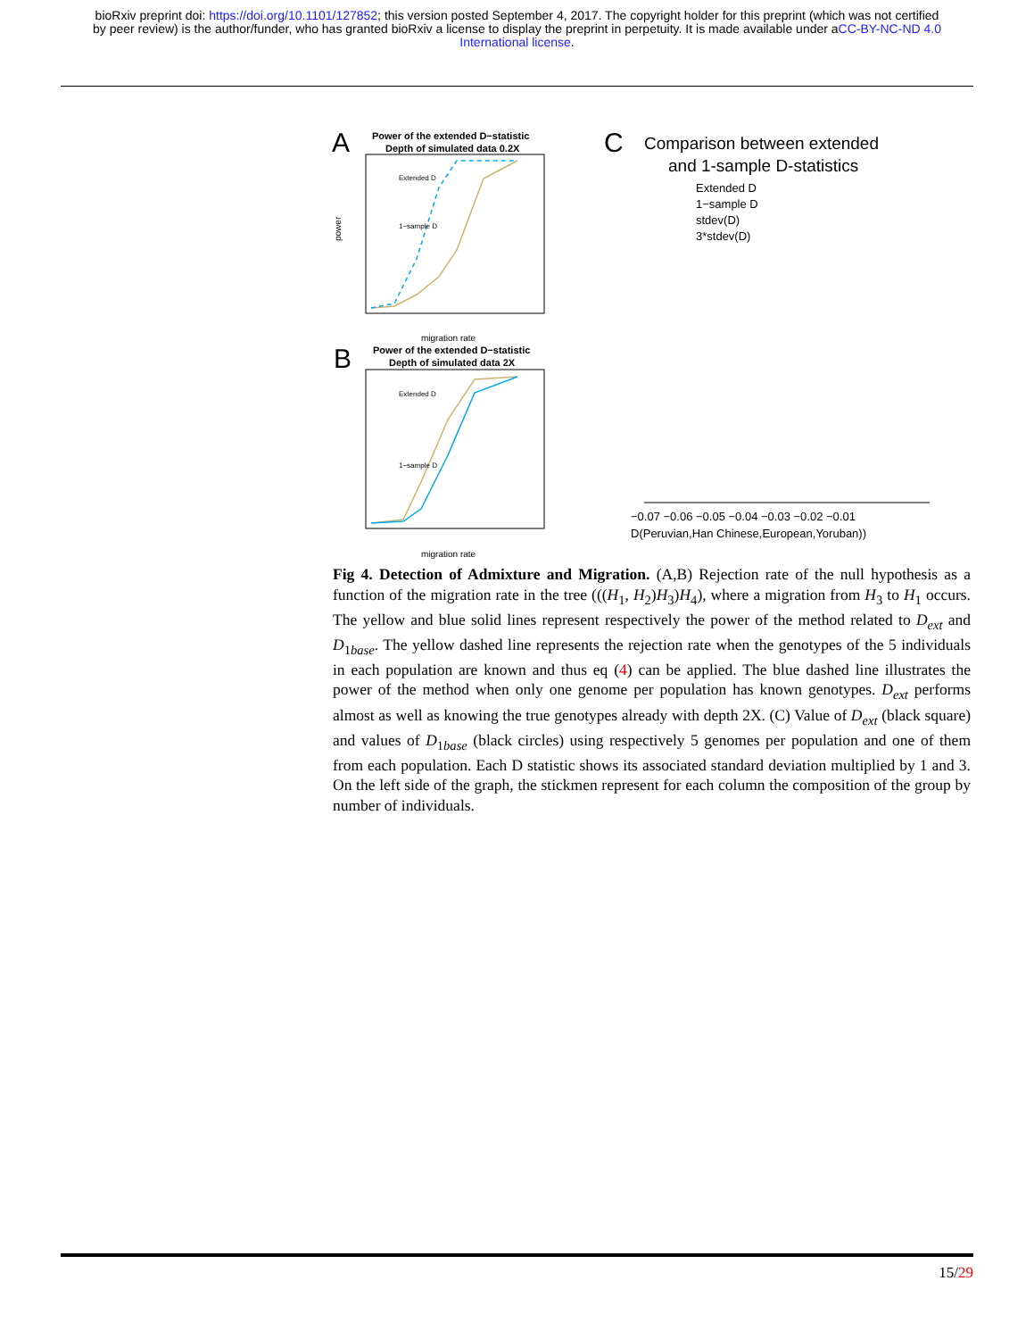bioRxiv preprint doi: https://doi.org/10.1101/127852; this version posted September 4, 2017. The copyright holder for this preprint (which was not certified by peer review) is the author/funder, who has granted bioRxiv a license to display the preprint in perpetuity. It is made available under aCC-BY-NC-ND 4.0 International license.
A
Power of the extended D−statistic
Depth of simulated data 0.2X
Extended D
1−sample D
power
migration rate
B
Power of the extended D−statistic
Depth of simulated data 2X
Extended D
1−sample D
migration rate
C
Comparison between extended
and 1-sample D-statistics
Extended D
1−sample D
stdev(D)
3*stdev(D)
−0.07 −0.06 −0.05 −0.04 −0.03 −0.02 −0.01
D(Peruvian,Han Chinese,European,Yoruban))
Fig 4. Detection of Admixture and Migration. (A,B) Rejection rate of the null hypothesis as a function of the migration rate in the tree (((H<sub>1</sub>, H<sub>2</sub>)H<sub>3</sub>)H<sub>4</sub>), where a migration from H<sub>3</sub> to H<sub>1</sub> occurs. The yellow and blue solid lines represent respectively the power of the method related to D<sub>ext</sub> and D<sub>1base</sub>. The yellow dashed line represents the rejection rate when the genotypes of the 5 individuals in each population are known and thus eq (4) can be applied. The blue dashed line illustrates the power of the method when only one genome per population has known genotypes. D<sub>ext</sub> performs almost as well as knowing the true genotypes already with depth 2X. (C) Value of D<sub>ext</sub> (black square) and values of D<sub>1base</sub> (black circles) using respectively 5 genomes per population and one of them from each population. Each D statistic shows its associated standard deviation multiplied by 1 and 3. On the left side of the graph, the stickmen represent for each column the composition of the group by number of individuals.
15/29